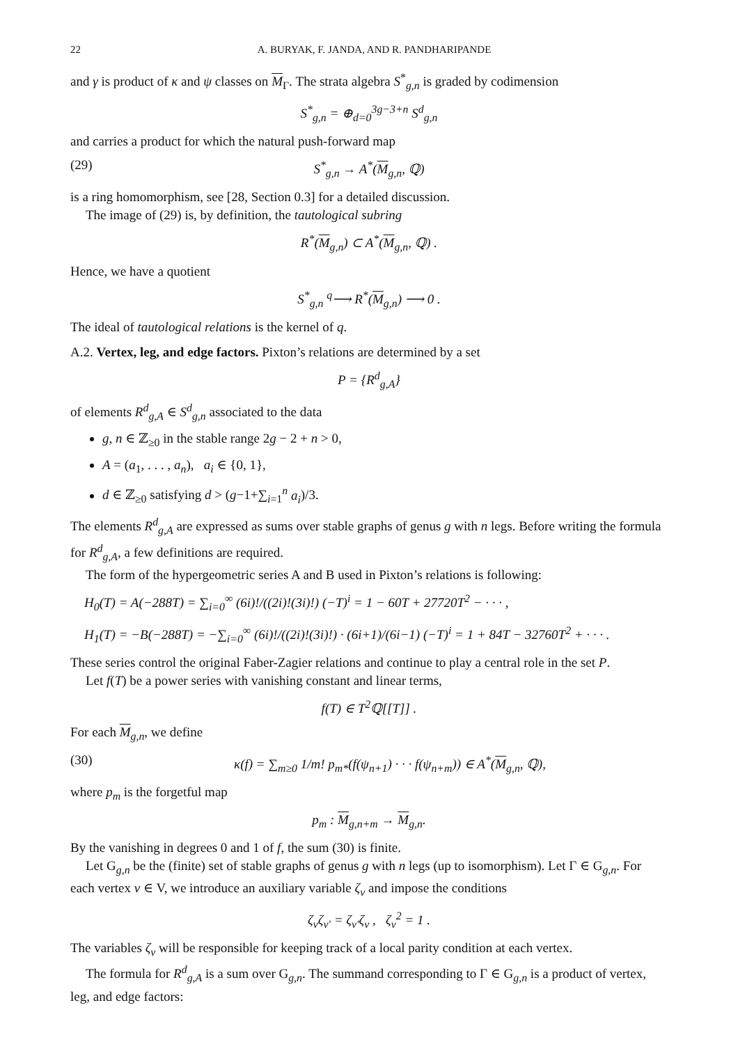22 A. BURYAK, F. JANDA, AND R. PANDHARIPANDE
and γ is product of κ and ψ classes on M<sub>Γ</sub>. The strata algebra S<sup>*</sup><sub>g,n</sub> is graded by codimension
S<sup>*</sup><sub>g,n</sub> = ⊕<sub>d=0</sub><sup>3g−3+n</sup> S<sup>d</sup><sub>g,n</sub>
and carries a product for which the natural push-forward map
(29) S<sup>*</sup><sub>g,n</sub> → A<sup>*</sup>(M<sub>g,n</sub>, ℚ)
is a ring homomorphism, see [28, Section 0.3] for a detailed discussion.
The image of (29) is, by definition, the tautological subring
R<sup>*</sup>(M<sub>g,n</sub>) ⊂ A<sup>*</sup>(M<sub>g,n</sub>, ℚ) .
Hence, we have a quotient
S<sup>*</sup><sub>g,n</sub> <sup>q</sup>⟶ R<sup>*</sup>(M<sub>g,n</sub>) ⟶ 0 .
The ideal of tautological relations is the kernel of q.
A.2. Vertex, leg, and edge factors. Pixton’s relations are determined by a set
P = {R<sup>d</sup><sub>g,A</sub>}
of elements R<sup>d</sup><sub>g,A</sub> ∈ S<sup>d</sup><sub>g,n</sub> associated to the data
g, n ∈ ℤ<sub>≥0</sub> in the stable range 2g − 2 + n > 0,
A = (a<sub>1</sub>, . . . , a<sub>n</sub>), a<sub>i</sub> ∈ {0, 1},
d ∈ ℤ<sub>≥0</sub> satisfying d > (g−1+∑<sub>i=1</sub><sup>n</sup> a<sub>i</sub>)/3.
The elements R<sup>d</sup><sub>g,A</sub> are expressed as sums over stable graphs of genus g with n legs. Before writing the formula for R<sup>d</sup><sub>g,A</sub>, a few definitions are required.
The form of the hypergeometric series A and B used in Pixton’s relations is following:
H<sub>0</sub>(T) = A(−288T) = ∑<sub>i=0</sub><sup>∞</sup> (6i)!/((2i)!(3i)!) (−T)<sup>i</sup> = 1 − 60T + 27720T<sup>2</sup> − · · · ,
H<sub>1</sub>(T) = −B(−288T) = −∑<sub>i=0</sub><sup>∞</sup> (6i)!/((2i)!(3i)!) · (6i+1)/(6i−1) (−T)<sup>i</sup> = 1 + 84T − 32760T<sup>2</sup> + · · · .
These series control the original Faber-Zagier relations and continue to play a central role in the set P.
Let f(T) be a power series with vanishing constant and linear terms,
f(T) ∈ T<sup>2</sup>ℚ[[T]] .
For each M<sub>g,n</sub>, we define
(30) κ(f) = ∑<sub>m≥0</sub> 1/m! p<sub>m*</sub>(f(ψ<sub>n+1</sub>) · · · f(ψ<sub>n+m</sub>)) ∈ A<sup>*</sup>(M<sub>g,n</sub>, ℚ),
where p<sub>m</sub> is the forgetful map
p<sub>m</sub> : M<sub>g,n+m</sub> → M<sub>g,n</sub>.
By the vanishing in degrees 0 and 1 of f, the sum (30) is finite.
Let G<sub>g,n</sub> be the (finite) set of stable graphs of genus g with n legs (up to isomorphism). Let Γ ∈ G<sub>g,n</sub>. For each vertex v ∈ V, we introduce an auxiliary variable ζ<sub>v</sub> and impose the conditions
ζ<sub>v</sub>ζ<sub>v′</sub> = ζ<sub>v′</sub>ζ<sub>v</sub> , ζ<sub>v</sub><sup>2</sup> = 1 .
The variables ζ<sub>v</sub> will be responsible for keeping track of a local parity condition at each vertex.
The formula for R<sup>d</sup><sub>g,A</sub> is a sum over G<sub>g,n</sub>. The summand corresponding to Γ ∈ G<sub>g,n</sub> is a product of vertex, leg, and edge factors: